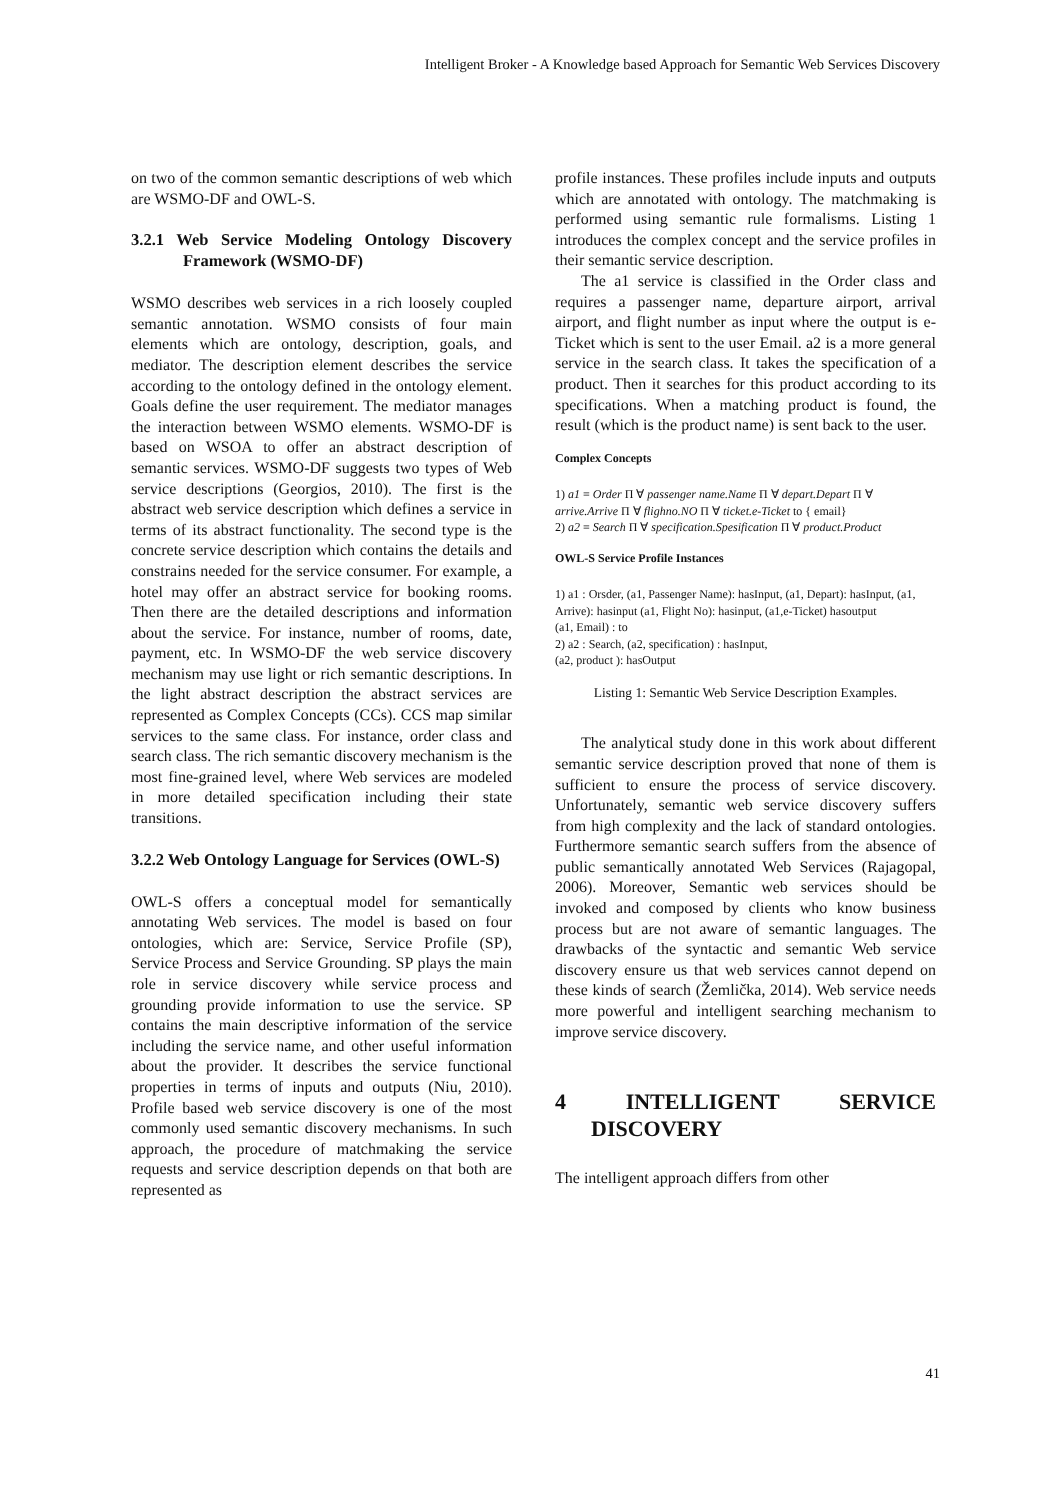Intelligent Broker - A Knowledge based Approach for Semantic Web Services Discovery
on two of the common semantic descriptions of web which are WSMO-DF and OWL-S.
3.2.1 Web Service Modeling Ontology Discovery Framework (WSMO-DF)
WSMO describes web services in a rich loosely coupled semantic annotation. WSMO consists of four main elements which are ontology, description, goals, and mediator. The description element describes the service according to the ontology defined in the ontology element. Goals define the user requirement. The mediator manages the interaction between WSMO elements. WSMO-DF is based on WSOA to offer an abstract description of semantic services. WSMO-DF suggests two types of Web service descriptions (Georgios, 2010). The first is the abstract web service description which defines a service in terms of its abstract functionality. The second type is the concrete service description which contains the details and constrains needed for the service consumer. For example, a hotel may offer an abstract service for booking rooms. Then there are the detailed descriptions and information about the service. For instance, number of rooms, date, payment, etc. In WSMO-DF the web service discovery mechanism may use light or rich semantic descriptions. In the light abstract description the abstract services are represented as Complex Concepts (CCs). CCS map similar services to the same class. For instance, order class and search class. The rich semantic discovery mechanism is the most fine-grained level, where Web services are modeled in more detailed specification including their state transitions.
3.2.2 Web Ontology Language for Services (OWL-S)
OWL-S offers a conceptual model for semantically annotating Web services. The model is based on four ontologies, which are: Service, Service Profile (SP), Service Process and Service Grounding. SP plays the main role in service discovery while service process and grounding provide information to use the service. SP contains the main descriptive information of the service including the service name, and other useful information about the provider. It describes the service functional properties in terms of inputs and outputs (Niu, 2010). Profile based web service discovery is one of the most commonly used semantic discovery mechanisms. In such approach, the procedure of matchmaking the service requests and service description depends on that both are represented as
profile instances. These profiles include inputs and outputs which are annotated with ontology. The matchmaking is performed using semantic rule formalisms. Listing 1 introduces the complex concept and the service profiles in their semantic service description.
The a1 service is classified in the Order class and requires a passenger name, departure airport, arrival airport, and flight number as input where the output is e-Ticket which is sent to the user Email. a2 is a more general service in the search class. It takes the specification of a product. Then it searches for this product according to its specifications. When a matching product is found, the result (which is the product name) is sent back to the user.
Complex Concepts
1) a1 ≡ Order Π ∀ passenger name.Name Π ∀ depart.Depart Π ∀ arrive.Arrive Π ∀ flighno.NO Π ∀ ticket.e-Ticket to { email}
2) a2 ≡ Search Π ∀ specification.Spesification Π ∀ product.Product
OWL-S Service Profile Instances
1) a1 : Orsder, (a1, Passenger Name): hasInput, (a1, Depart): hasInput, (a1, Arrive): hasinput (a1, Flight No): hasinput, (a1,e-Ticket) hasoutput
(a1, Email) : to
2) a2 : Search, (a2, specification) : hasInput,
(a2, product ): hasOutput
Listing 1: Semantic Web Service Description Examples.
The analytical study done in this work about different semantic service description proved that none of them is sufficient to ensure the process of service discovery. Unfortunately, semantic web service discovery suffers from high complexity and the lack of standard ontologies. Furthermore semantic search suffers from the absence of public semantically annotated Web Services (Rajagopal, 2006). Moreover, Semantic web services should be invoked and composed by clients who know business process but are not aware of semantic languages. The drawbacks of the syntactic and semantic Web service discovery ensure us that web services cannot depend on these kinds of search (Žemlička, 2014). Web service needs more powerful and intelligent searching mechanism to improve service discovery.
4 INTELLIGENT SERVICE DISCOVERY
The intelligent approach differs from other
41